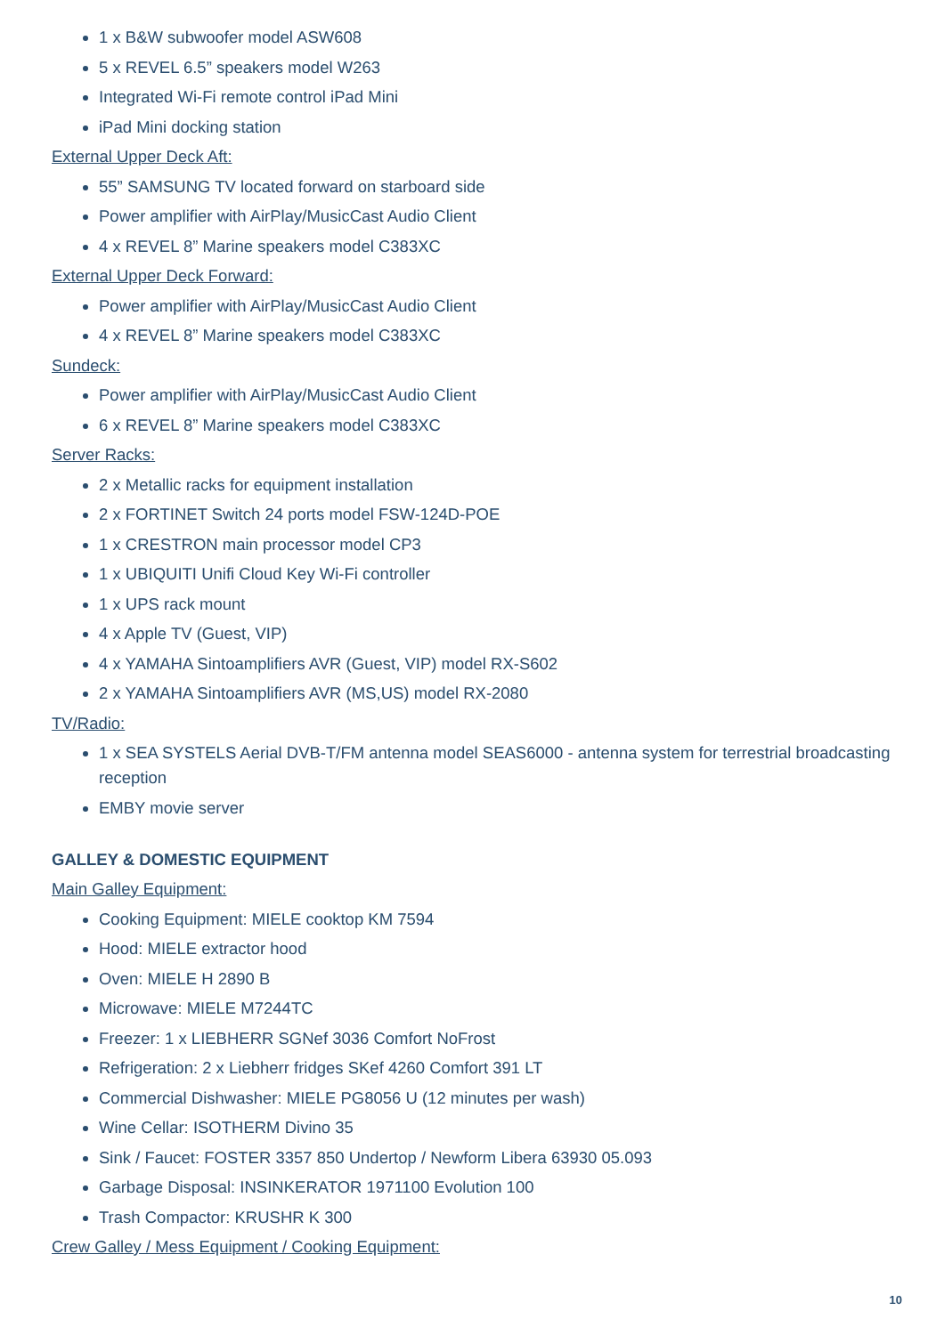1 x B&W subwoofer model ASW608
5 x REVEL 6.5” speakers model W263
Integrated Wi-Fi remote control iPad Mini
iPad Mini docking station
External Upper Deck Aft:
55” SAMSUNG TV located forward on starboard side
Power amplifier with AirPlay/MusicCast Audio Client
4 x REVEL 8” Marine speakers model C383XC
External Upper Deck Forward:
Power amplifier with AirPlay/MusicCast Audio Client
4 x REVEL 8” Marine speakers model C383XC
Sundeck:
Power amplifier with AirPlay/MusicCast Audio Client
6 x REVEL 8” Marine speakers model C383XC
Server Racks:
2 x Metallic racks for equipment installation
2 x FORTINET Switch 24 ports model FSW-124D-POE
1 x CRESTRON main processor model CP3
1 x UBIQUITI Unifi Cloud Key Wi-Fi controller
1 x UPS rack mount
4 x Apple TV (Guest, VIP)
4 x YAMAHA Sintoamplifiers AVR (Guest, VIP) model RX-S602
2 x YAMAHA Sintoamplifiers AVR (MS,US) model RX-2080
TV/Radio:
1 x SEA SYSTELS Aerial DVB-T/FM antenna model SEAS6000 - antenna system for terrestrial broadcasting reception
EMBY movie server
GALLEY & DOMESTIC EQUIPMENT
Main Galley Equipment:
Cooking Equipment: MIELE cooktop KM 7594
Hood: MIELE extractor hood
Oven: MIELE H 2890 B
Microwave: MIELE M7244TC
Freezer: 1 x LIEBHERR SGNef 3036 Comfort NoFrost
Refrigeration: 2 x Liebherr fridges SKef 4260 Comfort 391 LT
Commercial Dishwasher: MIELE PG8056 U (12 minutes per wash)
Wine Cellar: ISOTHERM Divino 35
Sink / Faucet: FOSTER 3357 850 Undertop / Newform Libera 63930 05.093
Garbage Disposal: INSINKERATOR 1971100 Evolution 100
Trash Compactor: KRUSHR K 300
Crew Galley / Mess Equipment / Cooking Equipment:
10